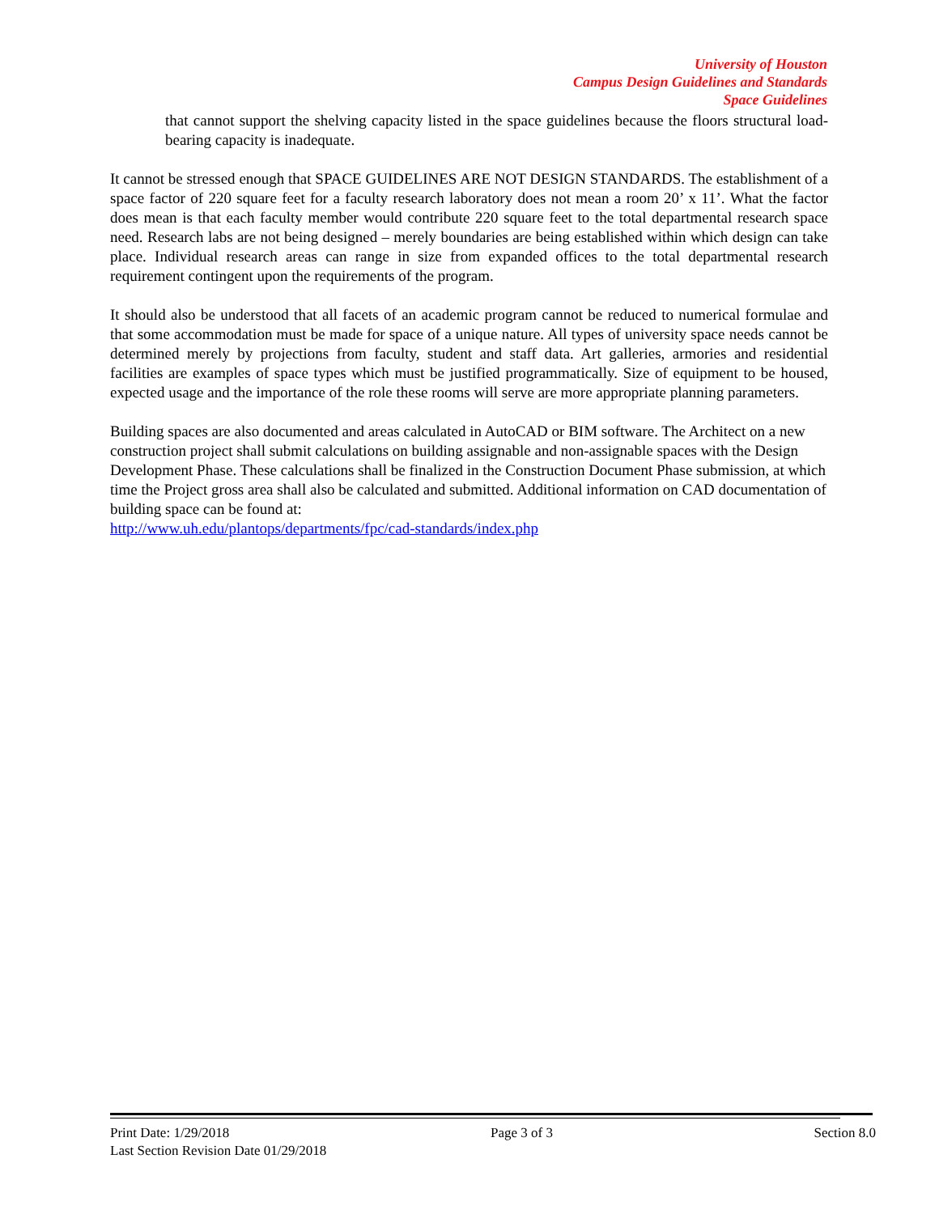University of Houston
Campus Design Guidelines and Standards
Space Guidelines
that cannot support the shelving capacity listed in the space guidelines because the floors structural load-bearing capacity is inadequate.
It cannot be stressed enough that SPACE GUIDELINES ARE NOT DESIGN STANDARDS. The establishment of a space factor of 220 square feet for a faculty research laboratory does not mean a room 20’ x 11’. What the factor does mean is that each faculty member would contribute 220 square feet to the total departmental research space need. Research labs are not being designed – merely boundaries are being established within which design can take place. Individual research areas can range in size from expanded offices to the total departmental research requirement contingent upon the requirements of the program.
It should also be understood that all facets of an academic program cannot be reduced to numerical formulae and that some accommodation must be made for space of a unique nature. All types of university space needs cannot be determined merely by projections from faculty, student and staff data. Art galleries, armories and residential facilities are examples of space types which must be justified programmatically. Size of equipment to be housed, expected usage and the importance of the role these rooms will serve are more appropriate planning parameters.
Building spaces are also documented and areas calculated in AutoCAD or BIM software. The Architect on a new construction project shall submit calculations on building assignable and non-assignable spaces with the Design Development Phase. These calculations shall be finalized in the Construction Document Phase submission, at which time the Project gross area shall also be calculated and submitted. Additional information on CAD documentation of building space can be found at:
http://www.uh.edu/plantops/departments/fpc/cad-standards/index.php
Print Date: 1/29/2018 Page 3 of 3 Section 8.0
Last Section Revision Date 01/29/2018